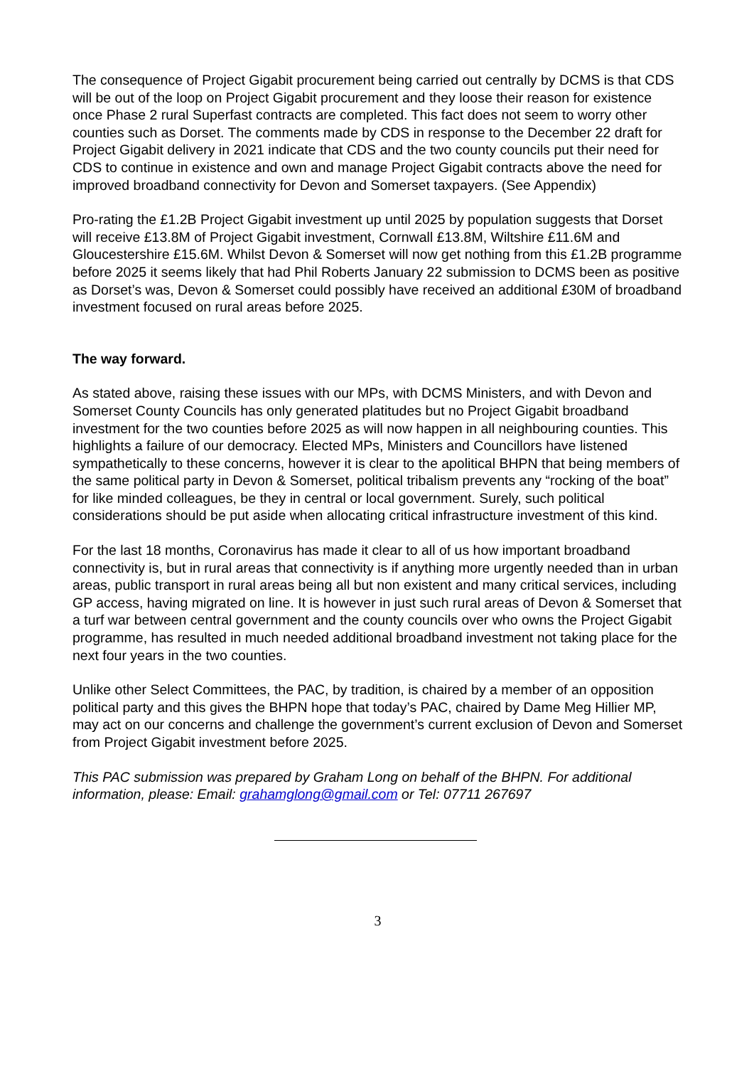The consequence of Project Gigabit procurement being carried out centrally by DCMS is that CDS will be out of the loop on Project Gigabit procurement and they loose their reason for existence once Phase 2 rural Superfast contracts are completed. This fact does not seem to worry other counties such as Dorset. The comments made by CDS in response to the December 22 draft for Project Gigabit delivery in 2021 indicate that CDS and the two county councils put their need for CDS to continue in existence and own and manage Project Gigabit contracts above the need for improved broadband connectivity for Devon and Somerset taxpayers. (See Appendix)
Pro-rating the £1.2B Project Gigabit investment up until 2025 by population suggests that Dorset will receive £13.8M of Project Gigabit investment, Cornwall £13.8M, Wiltshire £11.6M and Gloucestershire £15.6M. Whilst Devon & Somerset will now get nothing from this £1.2B programme before 2025 it seems likely that had Phil Roberts January 22 submission to DCMS been as positive as Dorset’s was, Devon & Somerset could possibly have received an additional £30M of broadband investment focused on rural areas before 2025.
The way forward.
As stated above, raising these issues with our MPs, with DCMS Ministers, and with Devon and Somerset County Councils has only generated platitudes but no Project Gigabit broadband investment for the two counties before 2025 as will now happen in all neighbouring counties. This highlights a failure of our democracy. Elected MPs, Ministers and Councillors have listened sympathetically to these concerns, however it is clear to the apolitical BHPN that being members of the same political party in Devon & Somerset, political tribalism prevents any “rocking of the boat” for like minded colleagues, be they in central or local government. Surely, such political considerations should be put aside when allocating critical infrastructure investment of this kind.
For the last 18 months, Coronavirus has made it clear to all of us how important broadband connectivity is, but in rural areas that connectivity is if anything more urgently needed than in urban areas, public transport in rural areas being all but non existent and many critical services, including GP access, having migrated on line. It is however in just such rural areas of Devon & Somerset that a turf war between central government and the county councils over who owns the Project Gigabit programme, has resulted in much needed additional broadband investment not taking place for the next four years in the two counties.
Unlike other Select Committees, the PAC, by tradition, is chaired by a member of an opposition political party and this gives the BHPN hope that today’s PAC, chaired by Dame Meg Hillier MP, may act on our concerns and challenge the government’s current exclusion of Devon and Somerset from Project Gigabit investment before 2025.
This PAC submission was prepared by Graham Long on behalf of the BHPN. For additional information, please: Email: grahamglong@gmail.com or Tel: 07711 267697
3